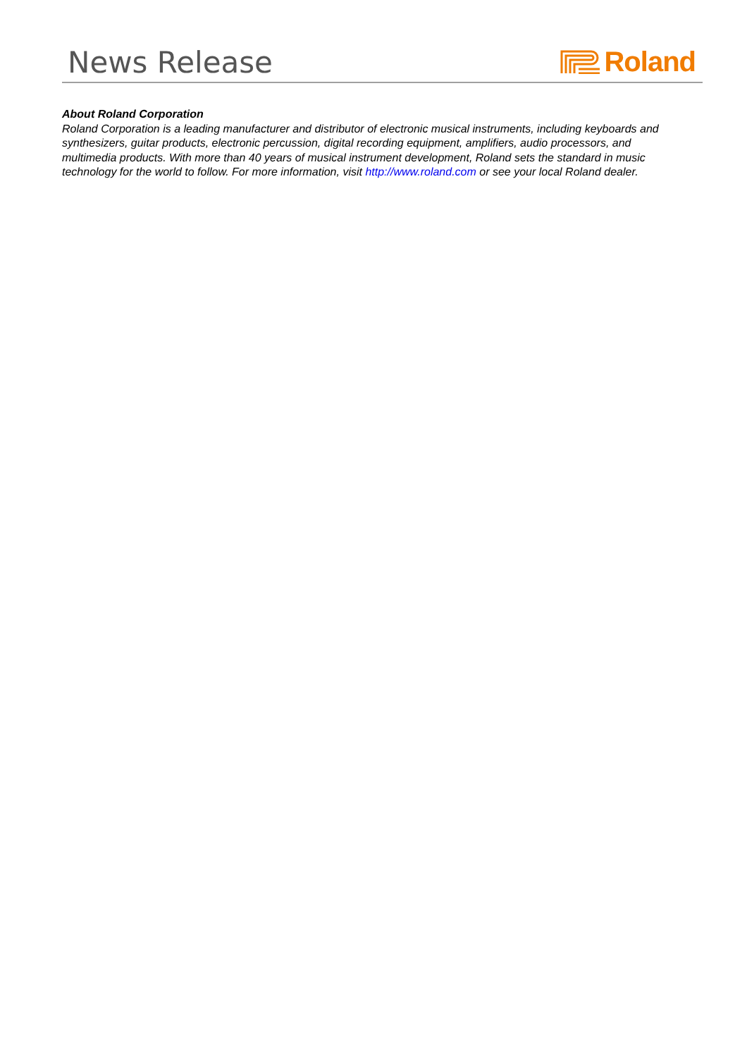News Release
Roland
About Roland Corporation
Roland Corporation is a leading manufacturer and distributor of electronic musical instruments, including keyboards and synthesizers, guitar products, electronic percussion, digital recording equipment, amplifiers, audio processors, and multimedia products. With more than 40 years of musical instrument development, Roland sets the standard in music technology for the world to follow. For more information, visit http://www.roland.com or see your local Roland dealer.